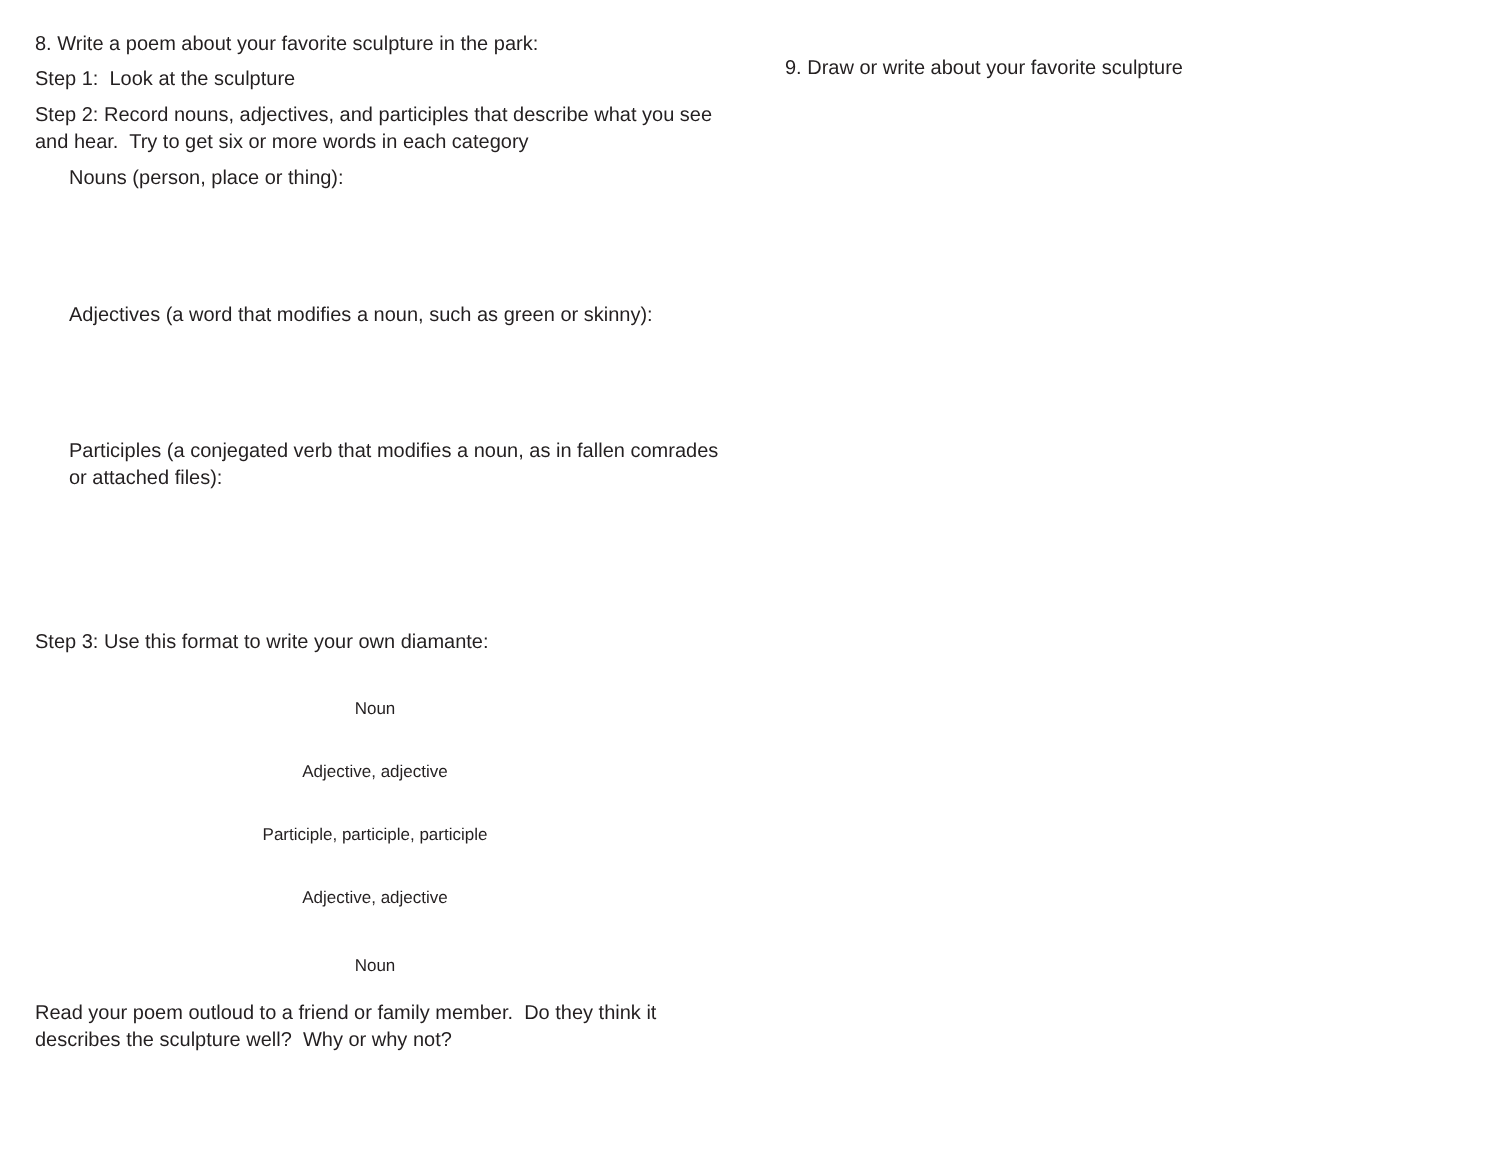8. Write a poem about your favorite sculpture in the park:
Step 1: Look at the sculpture
Step 2: Record nouns, adjectives, and participles that describe what you see and hear. Try to get six or more words in each category
Nouns (person, place or thing):
Adjectives (a word that modifies a noun, such as green or skinny):
Participles (a conjegated verb that modifies a noun, as in fallen comrades or attached files):
Step 3: Use this format to write your own diamante:
Noun
Adjective, adjective
Participle, participle, participle
Adjective, adjective
Noun
Read your poem outloud to a friend or family member. Do they think it describes the sculpture well? Why or why not?
9. Draw or write about your favorite sculpture